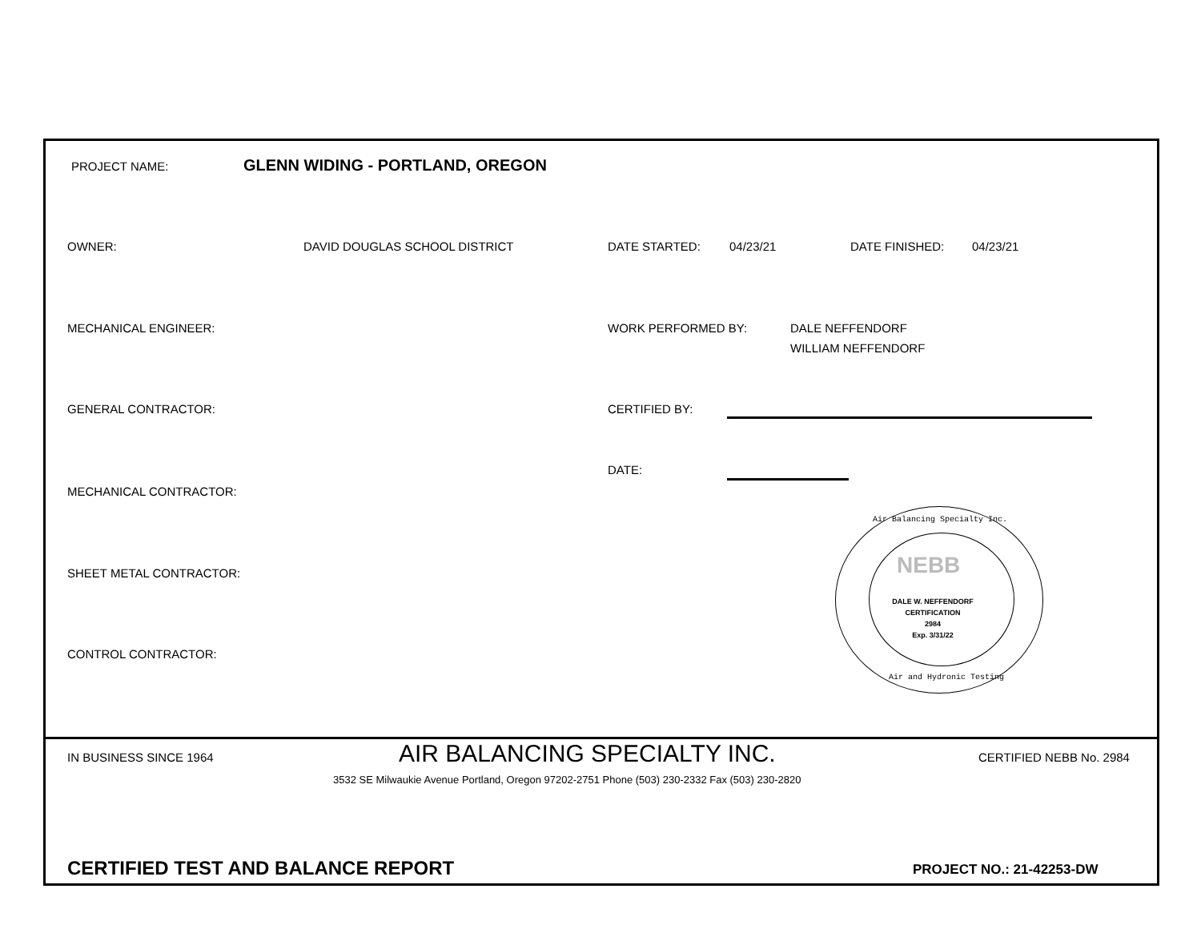PROJECT NAME:
GLENN WIDING - PORTLAND, OREGON
OWNER: DAVID DOUGLAS SCHOOL DISTRICT DATE STARTED: 04/23/21 DATE FINISHED: 04/23/21
MECHANICAL ENGINEER: WORK PERFORMED BY:
DALE NEFFENDORF
WILLIAM NEFFENDORF
GENERAL CONTRACTOR: CERTIFIED BY:
DATE:
MECHANICAL CONTRACTOR:
SHEET METAL CONTRACTOR:
CONTROL CONTRACTOR:
Air Balancing Specialty Inc.
NEBB
DALE W. NEFFENDORF
CERTIFICATION
2984
Exp. 3/31/22
Air and Hydronic Testing
IN BUSINESS SINCE 1964 AIR BALANCING SPECIALTY INC. CERTIFIED NEBB No. 2984
3532 SE Milwaukie Avenue Portland, Oregon 97202-2751 Phone (503) 230-2332 Fax (503) 230-2820
CERTIFIED TEST AND BALANCE REPORT
PROJECT NO.: 21-42253-DW